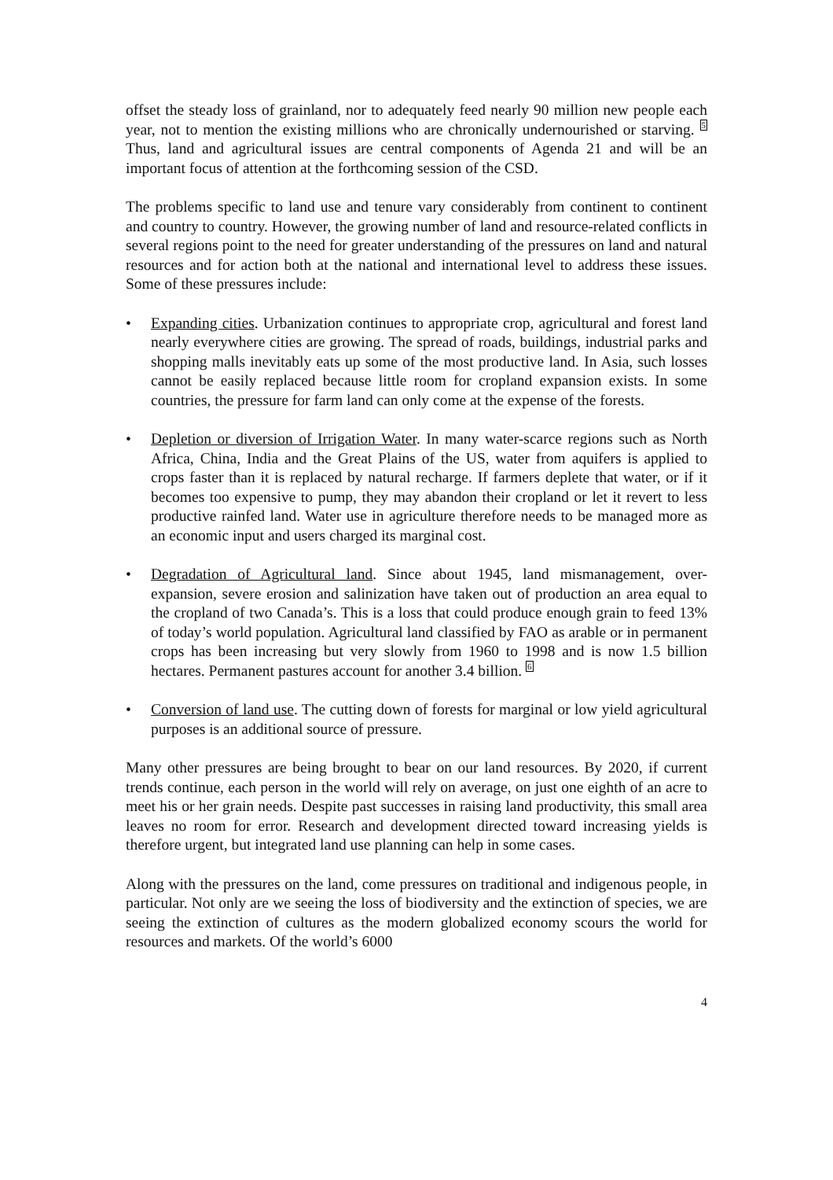offset the steady loss of grainland, nor to adequately feed nearly 90 million new people each year, not to mention the existing millions who are chronically undernourished or starving. <sup>5</sup> Thus, land and agricultural issues are central components of Agenda 21 and will be an important focus of attention at the forthcoming session of the CSD.
The problems specific to land use and tenure vary considerably from continent to continent and country to country. However, the growing number of land and resource-related conflicts in several regions point to the need for greater understanding of the pressures on land and natural resources and for action both at the national and international level to address these issues. Some of these pressures include:
• Expanding cities. Urbanization continues to appropriate crop, agricultural and forest land nearly everywhere cities are growing. The spread of roads, buildings, industrial parks and shopping malls inevitably eats up some of the most productive land. In Asia, such losses cannot be easily replaced because little room for cropland expansion exists. In some countries, the pressure for farm land can only come at the expense of the forests.
• Depletion or diversion of Irrigation Water. In many water-scarce regions such as North Africa, China, India and the Great Plains of the US, water from aquifers is applied to crops faster than it is replaced by natural recharge. If farmers deplete that water, or if it becomes too expensive to pump, they may abandon their cropland or let it revert to less productive rainfed land. Water use in agriculture therefore needs to be managed more as an economic input and users charged its marginal cost.
• Degradation of Agricultural land. Since about 1945, land mismanagement, over-expansion, severe erosion and salinization have taken out of production an area equal to the cropland of two Canada’s. This is a loss that could produce enough grain to feed 13% of today’s world population. Agricultural land classified by FAO as arable or in permanent crops has been increasing but very slowly from 1960 to 1998 and is now 1.5 billion hectares. Permanent pastures account for another 3.4 billion. <sup>6</sup>
• Conversion of land use. The cutting down of forests for marginal or low yield agricultural purposes is an additional source of pressure.
Many other pressures are being brought to bear on our land resources. By 2020, if current trends continue, each person in the world will rely on average, on just one eighth of an acre to meet his or her grain needs. Despite past successes in raising land productivity, this small area leaves no room for error. Research and development directed toward increasing yields is therefore urgent, but integrated land use planning can help in some cases.
Along with the pressures on the land, come pressures on traditional and indigenous people, in particular. Not only are we seeing the loss of biodiversity and the extinction of species, we are seeing the extinction of cultures as the modern globalized economy scours the world for resources and markets. Of the world’s 6000
4